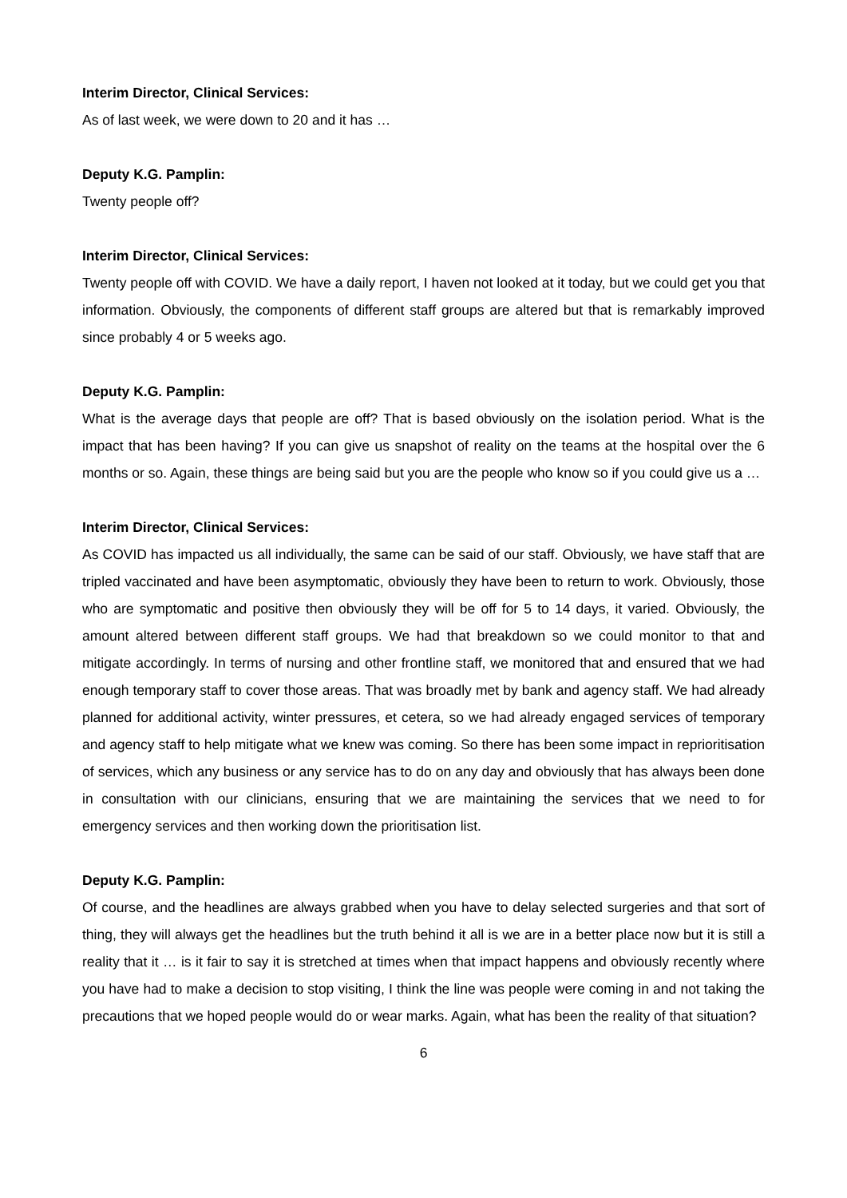Interim Director, Clinical Services:
As of last week, we were down to 20 and it has …
Deputy K.G. Pamplin:
Twenty people off?
Interim Director, Clinical Services:
Twenty people off with COVID. We have a daily report, I haven not looked at it today, but we could get you that information. Obviously, the components of different staff groups are altered but that is remarkably improved since probably 4 or 5 weeks ago.
Deputy K.G. Pamplin:
What is the average days that people are off? That is based obviously on the isolation period. What is the impact that has been having? If you can give us snapshot of reality on the teams at the hospital over the 6 months or so. Again, these things are being said but you are the people who know so if you could give us a …
Interim Director, Clinical Services:
As COVID has impacted us all individually, the same can be said of our staff. Obviously, we have staff that are tripled vaccinated and have been asymptomatic, obviously they have been to return to work. Obviously, those who are symptomatic and positive then obviously they will be off for 5 to 14 days, it varied. Obviously, the amount altered between different staff groups. We had that breakdown so we could monitor to that and mitigate accordingly. In terms of nursing and other frontline staff, we monitored that and ensured that we had enough temporary staff to cover those areas. That was broadly met by bank and agency staff. We had already planned for additional activity, winter pressures, et cetera, so we had already engaged services of temporary and agency staff to help mitigate what we knew was coming. So there has been some impact in reprioritisation of services, which any business or any service has to do on any day and obviously that has always been done in consultation with our clinicians, ensuring that we are maintaining the services that we need to for emergency services and then working down the prioritisation list.
Deputy K.G. Pamplin:
Of course, and the headlines are always grabbed when you have to delay selected surgeries and that sort of thing, they will always get the headlines but the truth behind it all is we are in a better place now but it is still a reality that it … is it fair to say it is stretched at times when that impact happens and obviously recently where you have had to make a decision to stop visiting, I think the line was people were coming in and not taking the precautions that we hoped people would do or wear marks. Again, what has been the reality of that situation?
6